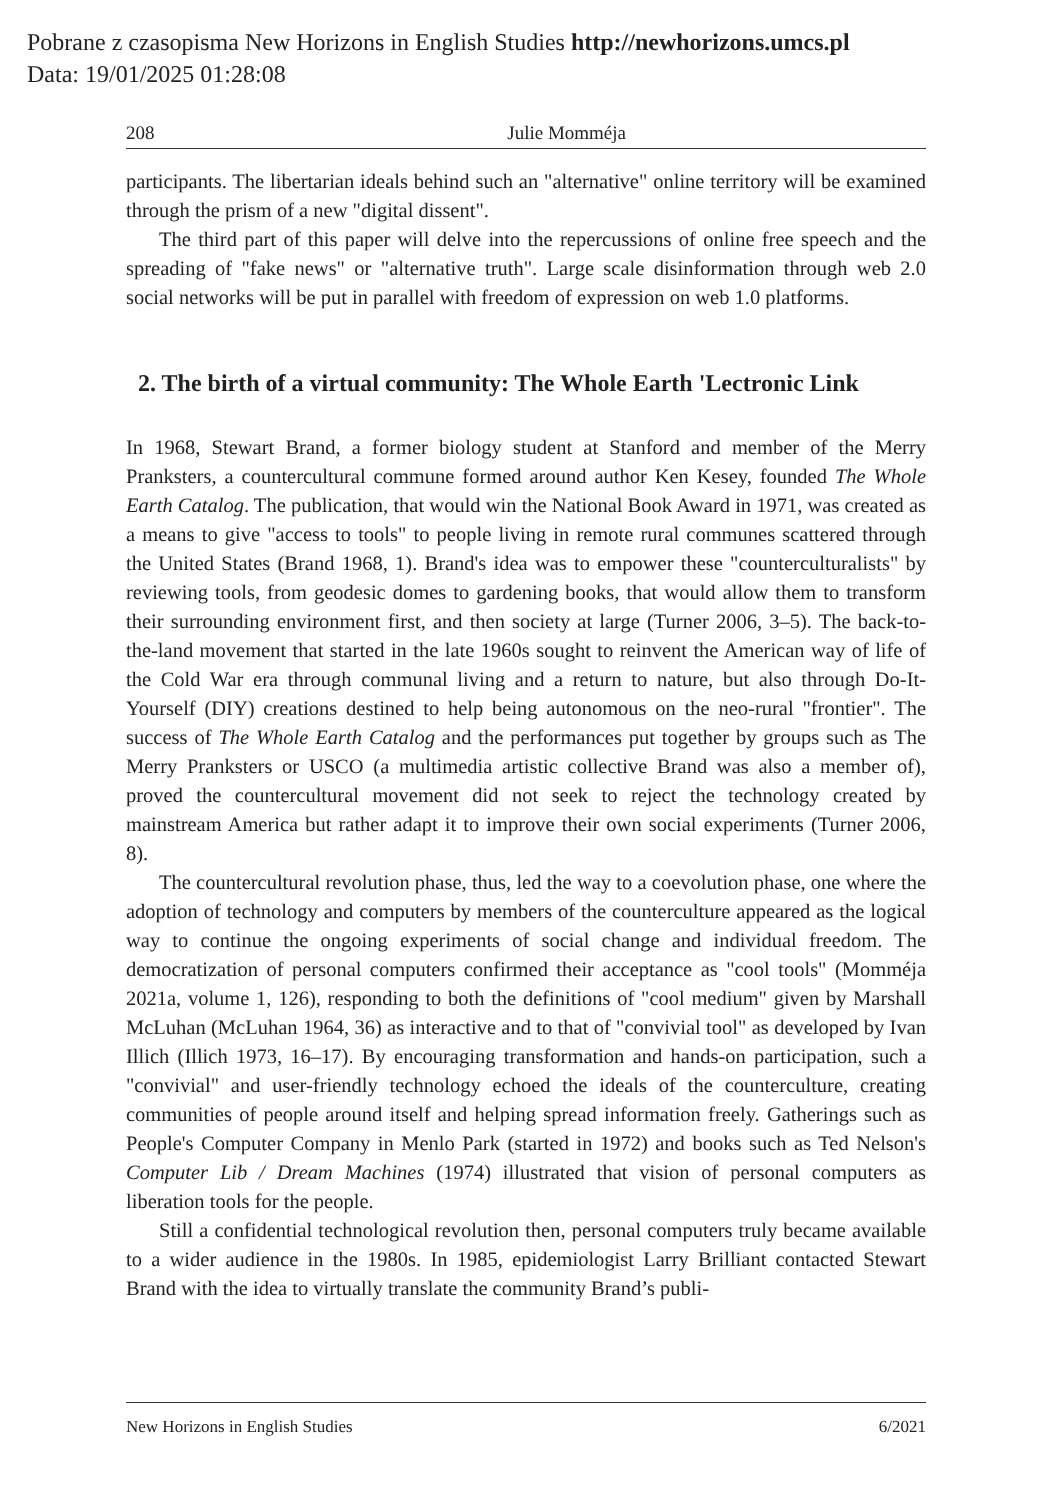Pobrane z czasopisma New Horizons in English Studies http://newhorizons.umcs.pl
Data: 19/01/2025 01:28:08
208 Julie Momméja
participants. The libertarian ideals behind such an "alternative" online territory will be examined through the prism of a new "digital dissent".
The third part of this paper will delve into the repercussions of online free speech and the spreading of "fake news" or "alternative truth". Large scale disinformation through web 2.0 social networks will be put in parallel with freedom of expression on web 1.0 platforms.
2. The birth of a virtual community: The Whole Earth 'Lectronic Link
In 1968, Stewart Brand, a former biology student at Stanford and member of the Merry Pranksters, a countercultural commune formed around author Ken Kesey, founded The Whole Earth Catalog. The publication, that would win the National Book Award in 1971, was created as a means to give "access to tools" to people living in remote rural communes scattered through the United States (Brand 1968, 1). Brand's idea was to empower these "counterculturalists" by reviewing tools, from geodesic domes to gardening books, that would allow them to transform their surrounding environment first, and then society at large (Turner 2006, 3–5). The back-to-the-land movement that started in the late 1960s sought to reinvent the American way of life of the Cold War era through communal living and a return to nature, but also through Do-It-Yourself (DIY) creations destined to help being autonomous on the neo-rural "frontier". The success of The Whole Earth Catalog and the performances put together by groups such as The Merry Pranksters or USCO (a multimedia artistic collective Brand was also a member of), proved the countercultural movement did not seek to reject the technology created by mainstream America but rather adapt it to improve their own social experiments (Turner 2006, 8).
The countercultural revolution phase, thus, led the way to a coevolution phase, one where the adoption of technology and computers by members of the counterculture appeared as the logical way to continue the ongoing experiments of social change and individual freedom. The democratization of personal computers confirmed their acceptance as "cool tools" (Momméja 2021a, volume 1, 126), responding to both the definitions of "cool medium" given by Marshall McLuhan (McLuhan 1964, 36) as interactive and to that of "convivial tool" as developed by Ivan Illich (Illich 1973, 16–17). By encouraging transformation and hands-on participation, such a "convivial" and user-friendly technology echoed the ideals of the counterculture, creating communities of people around itself and helping spread information freely. Gatherings such as People's Computer Company in Menlo Park (started in 1972) and books such as Ted Nelson's Computer Lib / Dream Machines (1974) illustrated that vision of personal computers as liberation tools for the people.
Still a confidential technological revolution then, personal computers truly became available to a wider audience in the 1980s. In 1985, epidemiologist Larry Brilliant contacted Stewart Brand with the idea to virtually translate the community Brand’s publi-
New Horizons in English Studies 6/2021